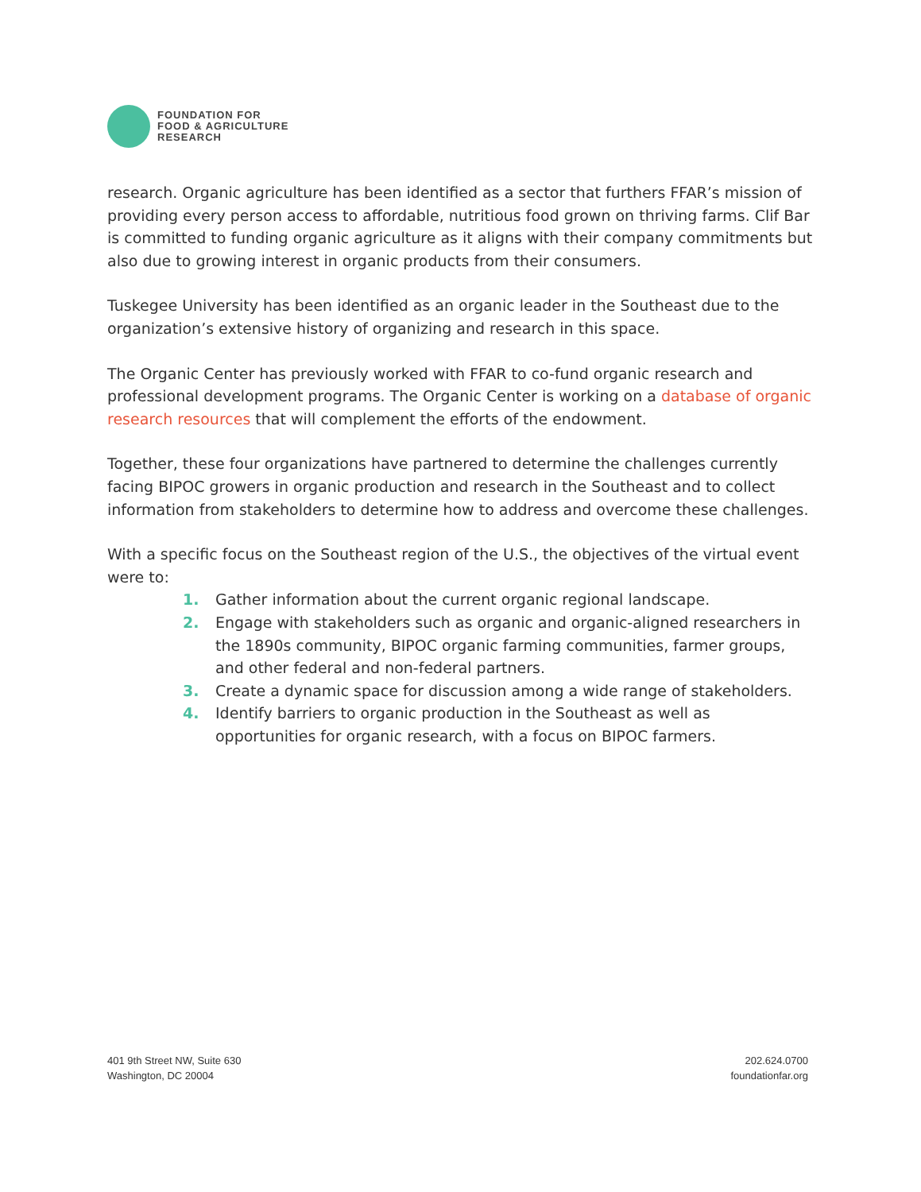FOUNDATION FOR
FOOD & AGRICULTURE
RESEARCH
research. Organic agriculture has been identified as a sector that furthers FFAR’s mission of providing every person access to affordable, nutritious food grown on thriving farms. Clif Bar is committed to funding organic agriculture as it aligns with their company commitments but also due to growing interest in organic products from their consumers.
Tuskegee University has been identified as an organic leader in the Southeast due to the organization’s extensive history of organizing and research in this space.
The Organic Center has previously worked with FFAR to co-fund organic research and professional development programs. The Organic Center is working on a database of organic research resources that will complement the efforts of the endowment.
Together, these four organizations have partnered to determine the challenges currently facing BIPOC growers in organic production and research in the Southeast and to collect information from stakeholders to determine how to address and overcome these challenges.
With a specific focus on the Southeast region of the U.S., the objectives of the virtual event were to:
1. Gather information about the current organic regional landscape.
2. Engage with stakeholders such as organic and organic-aligned researchers in the 1890s community, BIPOC organic farming communities, farmer groups, and other federal and non-federal partners.
3. Create a dynamic space for discussion among a wide range of stakeholders.
4. Identify barriers to organic production in the Southeast as well as opportunities for organic research, with a focus on BIPOC farmers.
401 9th Street NW, Suite 630
Washington, DC 20004
202.624.0700
foundationfar.org